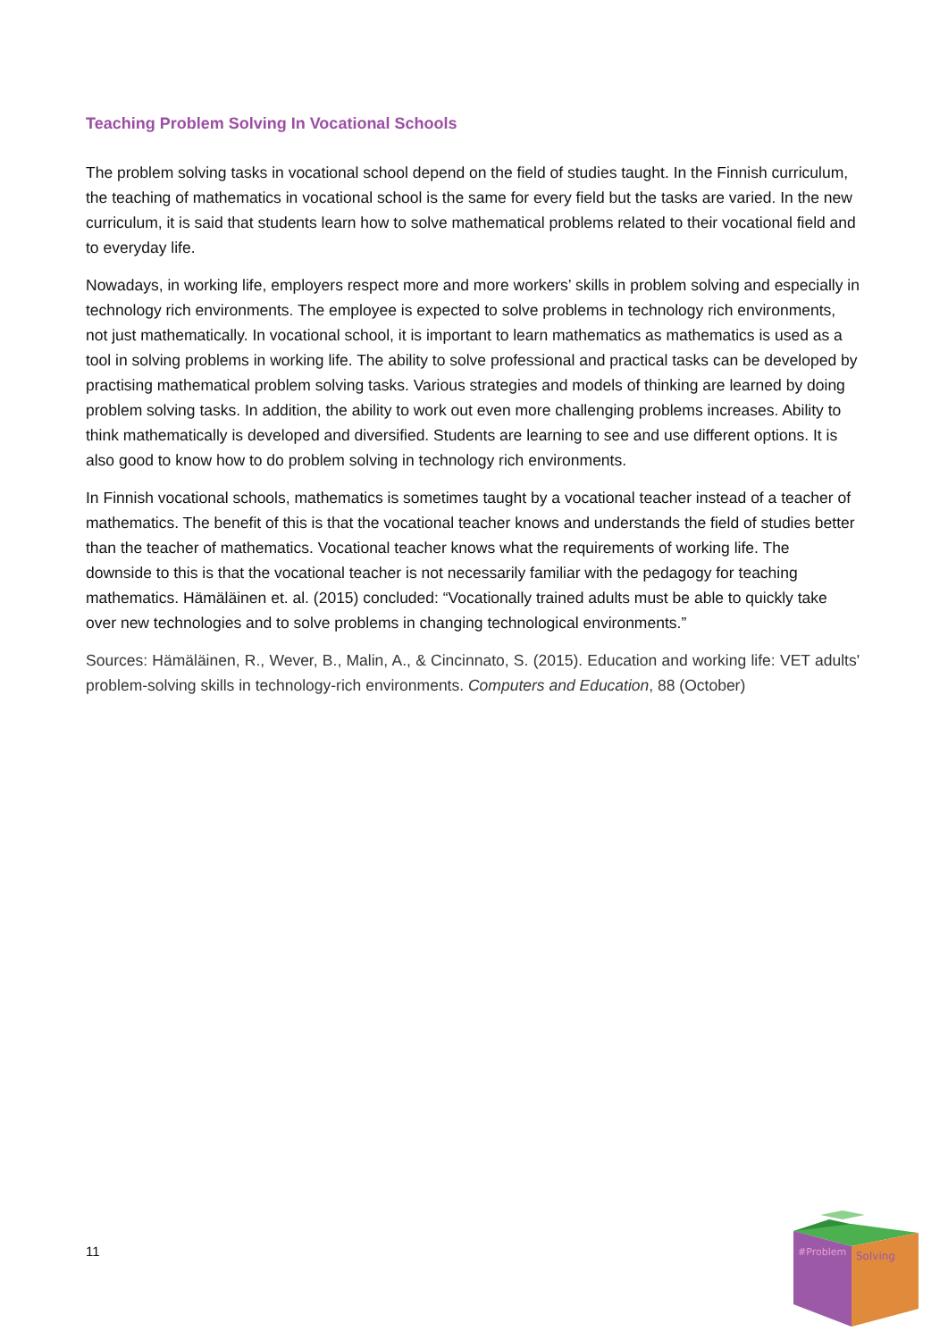Teaching Problem Solving In Vocational Schools
The problem solving tasks in vocational school depend on the field of studies taught. In the Finnish curriculum, the teaching of mathematics in vocational school is the same for every field but the tasks are varied. In the new curriculum, it is said that students learn how to solve mathematical problems related to their vocational field and to everyday life.
Nowadays, in working life, employers respect more and more workers’ skills in problem solving and especially in technology rich environments. The employee is expected to solve problems in technology rich environments, not just mathematically. In vocational school, it is important to learn mathematics as mathematics is used as a tool in solving problems in working life. The ability to solve professional and practical tasks can be developed by practising mathematical problem solving tasks. Various strategies and models of thinking are learned by doing problem solving tasks. In addition, the ability to work out even more challenging problems increases. Ability to think mathematically is developed and diversified. Students are learning to see and use different options. It is also good to know how to do problem solving in technology rich environments.
In Finnish vocational schools, mathematics is sometimes taught by a vocational teacher instead of a teacher of mathematics. The benefit of this is that the vocational teacher knows and understands the field of studies better than the teacher of mathematics. Vocational teacher knows what the requirements of working life. The downside to this is that the vocational teacher is not necessarily familiar with the pedagogy for teaching mathematics. Hämäläinen et. al. (2015) concluded: “Vocationally trained adults must be able to quickly take over new technologies and to solve problems in changing technological environments.”
Sources: Hämäläinen, R., Wever, B., Malin, A., & Cincinnato, S. (2015). Education and working life: VET adults' problem-solving skills in technology-rich environments. Computers and Education, 88 (October)
11
#Problem
Solving